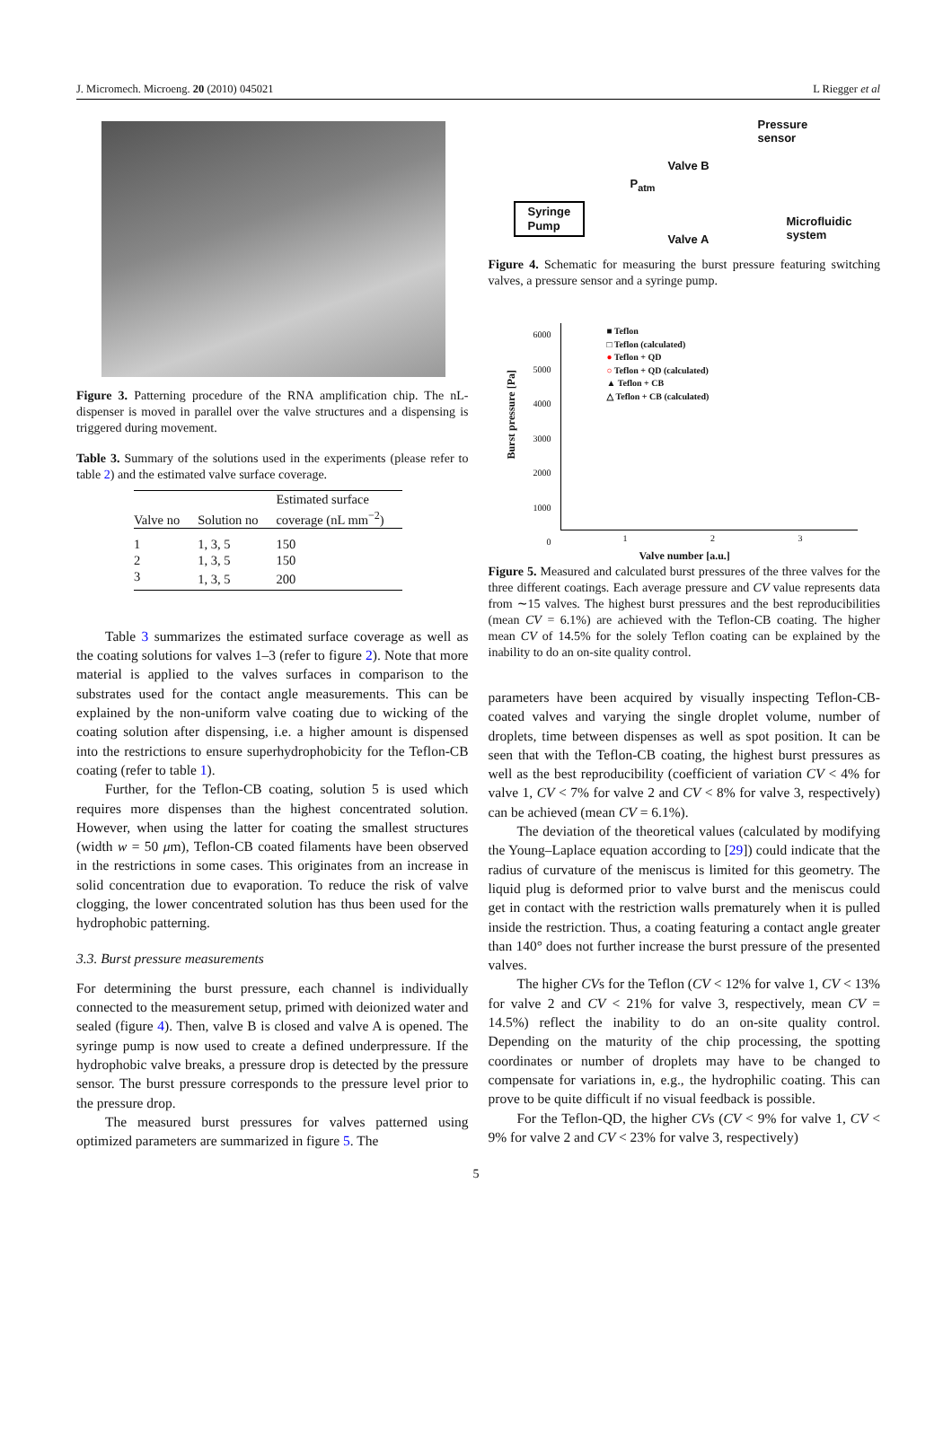J. Micromech. Microeng. 20 (2010) 045021 L Riegger et al
Figure 3. Patterning procedure of the RNA amplification chip. The nL-dispenser is moved in parallel over the valve structures and a dispensing is triggered during movement.
Table 3. Summary of the solutions used in the experiments (please refer to table 2) and the estimated valve surface coverage.
| Valve no | Solution no | Estimated surface coverage (nL mm<sup>−2</sup>) |
| --- | --- | --- |
| 1 | 1, 3, 5 | 150 |
| 2 | 1, 3, 5 | 150 |
| 3 | 1, 3, 5 | 200 |
Table 3 summarizes the estimated surface coverage as well as the coating solutions for valves 1–3 (refer to figure 2). Note that more material is applied to the valves surfaces in comparison to the substrates used for the contact angle measurements. This can be explained by the non-uniform valve coating due to wicking of the coating solution after dispensing, i.e. a higher amount is dispensed into the restrictions to ensure superhydrophobicity for the Teflon-CB coating (refer to table 1).
Further, for the Teflon-CB coating, solution 5 is used which requires more dispenses than the highest concentrated solution. However, when using the latter for coating the smallest structures (width w = 50 μm), Teflon-CB coated filaments have been observed in the restrictions in some cases. This originates from an increase in solid concentration due to evaporation. To reduce the risk of valve clogging, the lower concentrated solution has thus been used for the hydrophobic patterning.
3.3. Burst pressure measurements
For determining the burst pressure, each channel is individually connected to the measurement setup, primed with deionized water and sealed (figure 4). Then, valve B is closed and valve A is opened. The syringe pump is now used to create a defined underpressure. If the hydrophobic valve breaks, a pressure drop is detected by the pressure sensor. The burst pressure corresponds to the pressure level prior to the pressure drop.
The measured burst pressures for valves patterned using optimized parameters are summarized in figure 5. The
Pressure
sensor
Valve B
P<sub>atm</sub>
Syringe
Pump Microfluidic
system Valve A
Figure 4. Schematic for measuring the burst pressure featuring switching valves, a pressure sensor and a syringe pump.
6000
5000
4000
3000
2000
1000
0
■ Teflon
□ Teflon (calculated)
● Teflon + QD
○ Teflon + QD (calculated)
▲ Teflon + CB
△ Teflon + CB (calculated)
1 2 3
Valve number [a.u.]
Burst pressure [Pa]
Figure 5. Measured and calculated burst pressures of the three valves for the three different coatings. Each average pressure and CV value represents data from ∼15 valves. The highest burst pressures and the best reproducibilities (mean CV = 6.1%) are achieved with the Teflon-CB coating. The higher mean CV of 14.5% for the solely Teflon coating can be explained by the inability to do an on-site quality control.
parameters have been acquired by visually inspecting Teflon-CB-coated valves and varying the single droplet volume, number of droplets, time between dispenses as well as spot position. It can be seen that with the Teflon-CB coating, the highest burst pressures as well as the best reproducibility (coefficient of variation CV < 4% for valve 1, CV < 7% for valve 2 and CV < 8% for valve 3, respectively) can be achieved (mean CV = 6.1%).
The deviation of the theoretical values (calculated by modifying the Young–Laplace equation according to [29]) could indicate that the radius of curvature of the meniscus is limited for this geometry. The liquid plug is deformed prior to valve burst and the meniscus could get in contact with the restriction walls prematurely when it is pulled inside the restriction. Thus, a coating featuring a contact angle greater than 140° does not further increase the burst pressure of the presented valves.
The higher CVs for the Teflon (CV < 12% for valve 1, CV < 13% for valve 2 and CV < 21% for valve 3, respectively, mean CV = 14.5%) reflect the inability to do an on-site quality control. Depending on the maturity of the chip processing, the spotting coordinates or number of droplets may have to be changed to compensate for variations in, e.g., the hydrophilic coating. This can prove to be quite difficult if no visual feedback is possible.
For the Teflon-QD, the higher CVs (CV < 9% for valve 1, CV < 9% for valve 2 and CV < 23% for valve 3, respectively)
5